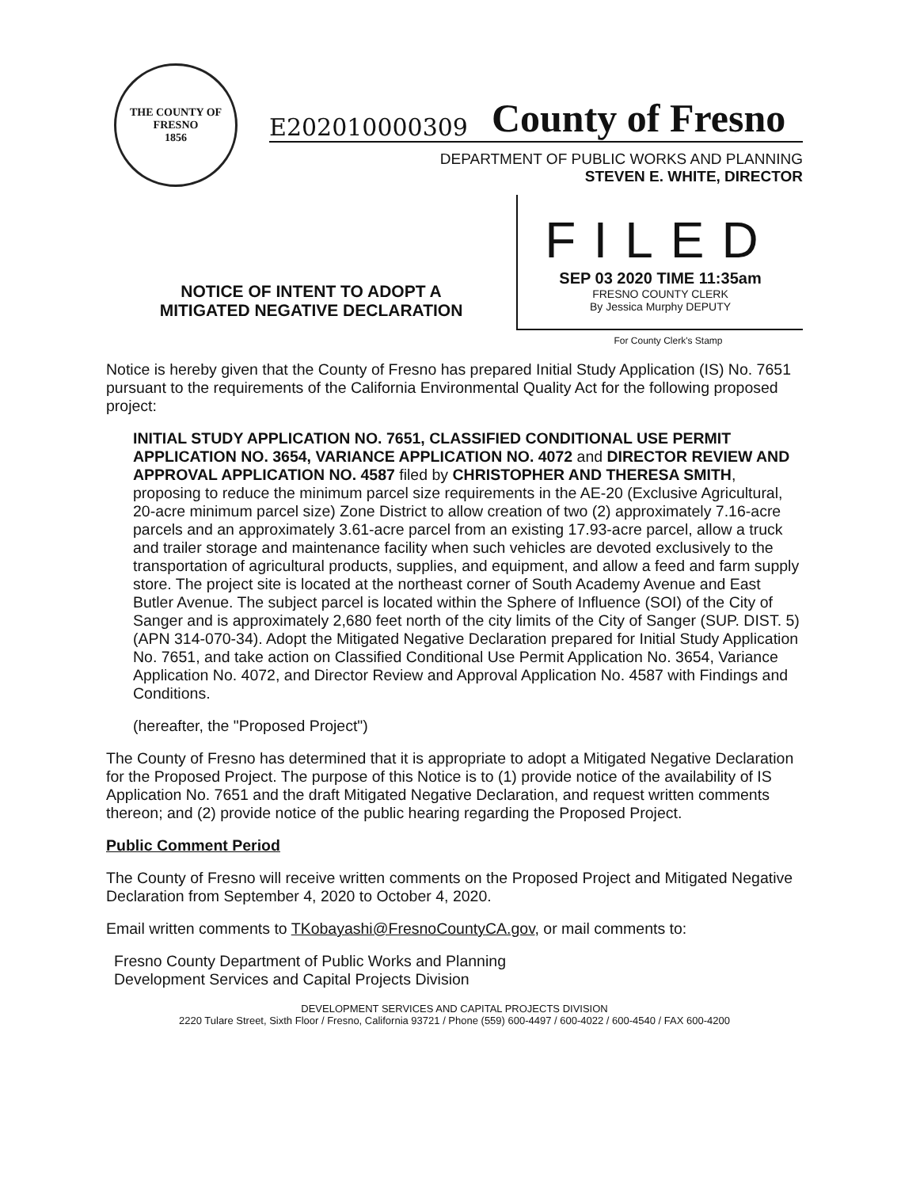THE COUNTY OF FRESNO
1856
E202010000309 County of Fresno
DEPARTMENT OF PUBLIC WORKS AND PLANNING
STEVEN E. WHITE, DIRECTOR
NOTICE OF INTENT TO ADOPT A
MITIGATED NEGATIVE DECLARATION
FILED
SEP 03 2020 TIME 11:35am
FRESNO COUNTY CLERK
By Jessica Murphy DEPUTY
For County Clerk's Stamp
Notice is hereby given that the County of Fresno has prepared Initial Study Application (IS) No. 7651 pursuant to the requirements of the California Environmental Quality Act for the following proposed project:
INITIAL STUDY APPLICATION NO. 7651, CLASSIFIED CONDITIONAL USE PERMIT APPLICATION NO. 3654, VARIANCE APPLICATION NO. 4072 and DIRECTOR REVIEW AND APPROVAL APPLICATION NO. 4587 filed by CHRISTOPHER AND THERESA SMITH, proposing to reduce the minimum parcel size requirements in the AE-20 (Exclusive Agricultural, 20-acre minimum parcel size) Zone District to allow creation of two (2) approximately 7.16-acre parcels and an approximately 3.61-acre parcel from an existing 17.93-acre parcel, allow a truck and trailer storage and maintenance facility when such vehicles are devoted exclusively to the transportation of agricultural products, supplies, and equipment, and allow a feed and farm supply store. The project site is located at the northeast corner of South Academy Avenue and East Butler Avenue. The subject parcel is located within the Sphere of Influence (SOI) of the City of Sanger and is approximately 2,680 feet north of the city limits of the City of Sanger (SUP. DIST. 5) (APN 314-070-34). Adopt the Mitigated Negative Declaration prepared for Initial Study Application No. 7651, and take action on Classified Conditional Use Permit Application No. 3654, Variance Application No. 4072, and Director Review and Approval Application No. 4587 with Findings and Conditions.
(hereafter, the "Proposed Project")
The County of Fresno has determined that it is appropriate to adopt a Mitigated Negative Declaration for the Proposed Project. The purpose of this Notice is to (1) provide notice of the availability of IS Application No. 7651 and the draft Mitigated Negative Declaration, and request written comments thereon; and (2) provide notice of the public hearing regarding the Proposed Project.
Public Comment Period
The County of Fresno will receive written comments on the Proposed Project and Mitigated Negative Declaration from September 4, 2020 to October 4, 2020.
Email written comments to TKobayashi@FresnoCountyCA.gov, or mail comments to:
Fresno County Department of Public Works and Planning
Development Services and Capital Projects Division
DEVELOPMENT SERVICES AND CAPITAL PROJECTS DIVISION
2220 Tulare Street, Sixth Floor / Fresno, California 93721 / Phone (559) 600-4497 / 600-4022 / 600-4540 / FAX 600-4200